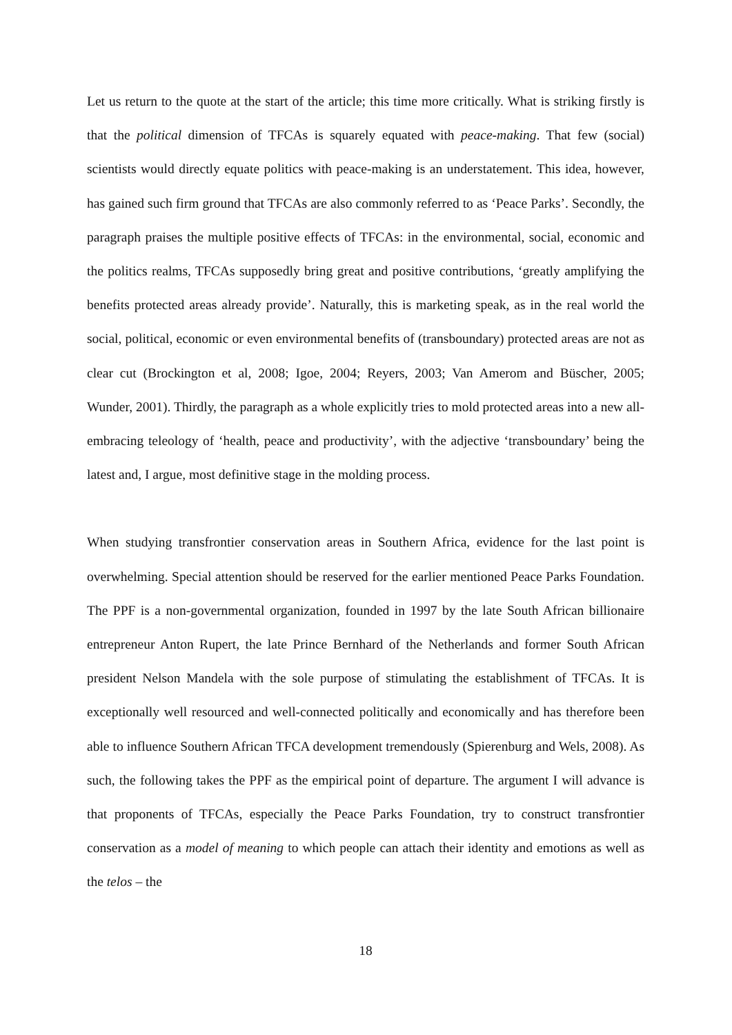Let us return to the quote at the start of the article; this time more critically. What is striking firstly is that the political dimension of TFCAs is squarely equated with peace-making. That few (social) scientists would directly equate politics with peace-making is an understatement. This idea, however, has gained such firm ground that TFCAs are also commonly referred to as ‘Peace Parks’. Secondly, the paragraph praises the multiple positive effects of TFCAs: in the environmental, social, economic and the politics realms, TFCAs supposedly bring great and positive contributions, ‘greatly amplifying the benefits protected areas already provide’. Naturally, this is marketing speak, as in the real world the social, political, economic or even environmental benefits of (transboundary) protected areas are not as clear cut (Brockington et al, 2008; Igoe, 2004; Reyers, 2003; Van Amerom and Büscher, 2005; Wunder, 2001). Thirdly, the paragraph as a whole explicitly tries to mold protected areas into a new all-embracing teleology of ‘health, peace and productivity’, with the adjective ‘transboundary’ being the latest and, I argue, most definitive stage in the molding process.
When studying transfrontier conservation areas in Southern Africa, evidence for the last point is overwhelming. Special attention should be reserved for the earlier mentioned Peace Parks Foundation. The PPF is a non-governmental organization, founded in 1997 by the late South African billionaire entrepreneur Anton Rupert, the late Prince Bernhard of the Netherlands and former South African president Nelson Mandela with the sole purpose of stimulating the establishment of TFCAs. It is exceptionally well resourced and well-connected politically and economically and has therefore been able to influence Southern African TFCA development tremendously (Spierenburg and Wels, 2008). As such, the following takes the PPF as the empirical point of departure. The argument I will advance is that proponents of TFCAs, especially the Peace Parks Foundation, try to construct transfrontier conservation as a model of meaning to which people can attach their identity and emotions as well as the telos – the
18